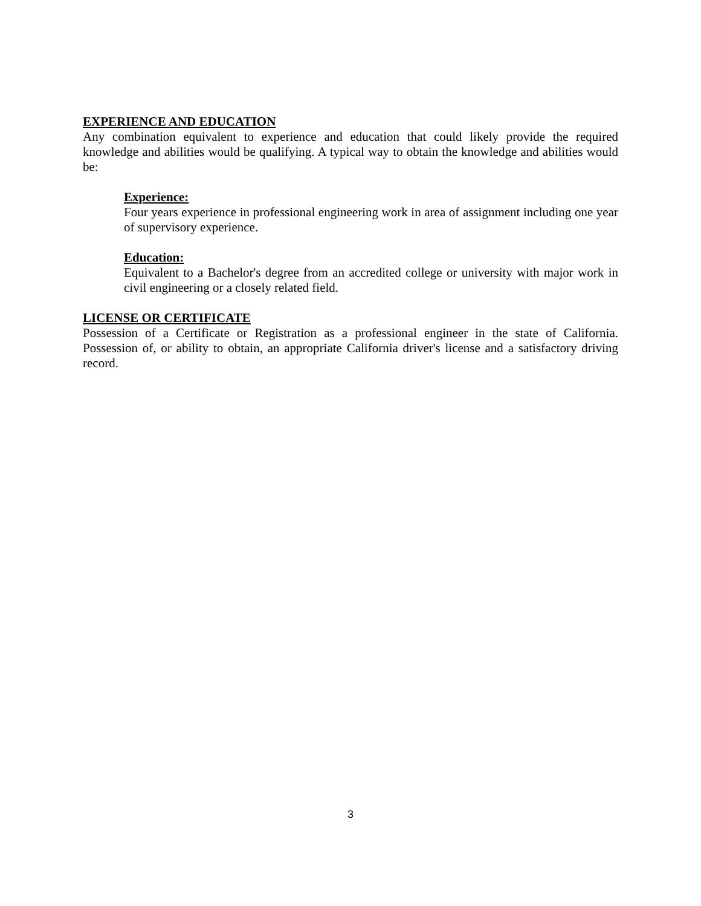EXPERIENCE AND EDUCATION
Any combination equivalent to experience and education that could likely provide the required knowledge and abilities would be qualifying. A typical way to obtain the knowledge and abilities would be:
Experience:
Four years experience in professional engineering work in area of assignment including one year of supervisory experience.
Education:
Equivalent to a Bachelor's degree from an accredited college or university with major work in civil engineering or a closely related field.
LICENSE OR CERTIFICATE
Possession of a Certificate or Registration as a professional engineer in the state of California. Possession of, or ability to obtain, an appropriate California driver's license and a satisfactory driving record.
3